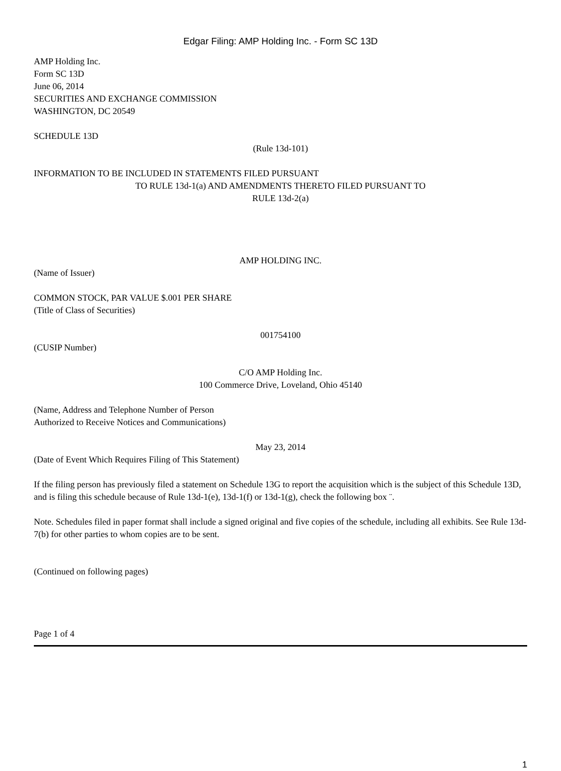Edgar Filing: AMP Holding Inc. - Form SC 13D
AMP Holding Inc.
Form SC 13D
June 06, 2014
SECURITIES AND EXCHANGE COMMISSION
WASHINGTON, DC 20549
SCHEDULE 13D
(Rule 13d-101)
INFORMATION TO BE INCLUDED IN STATEMENTS FILED PURSUANT
TO RULE 13d-1(a) AND AMENDMENTS THERETO FILED PURSUANT TO
RULE 13d-2(a)
AMP HOLDING INC.
(Name of Issuer)
COMMON STOCK, PAR VALUE $.001 PER SHARE
(Title of Class of Securities)
001754100
(CUSIP Number)
C/O AMP Holding Inc.
100 Commerce Drive, Loveland, Ohio 45140
(Name, Address and Telephone Number of Person
Authorized to Receive Notices and Communications)
May 23, 2014
(Date of Event Which Requires Filing of This Statement)
If the filing person has previously filed a statement on Schedule 13G to report the acquisition which is the subject of this Schedule 13D, and is filing this schedule because of Rule 13d-1(e), 13d-1(f) or 13d-1(g), check the following box ¨.
Note. Schedules filed in paper format shall include a signed original and five copies of the schedule, including all exhibits. See Rule 13d-7(b) for other parties to whom copies are to be sent.
(Continued on following pages)
Page 1 of 4
1